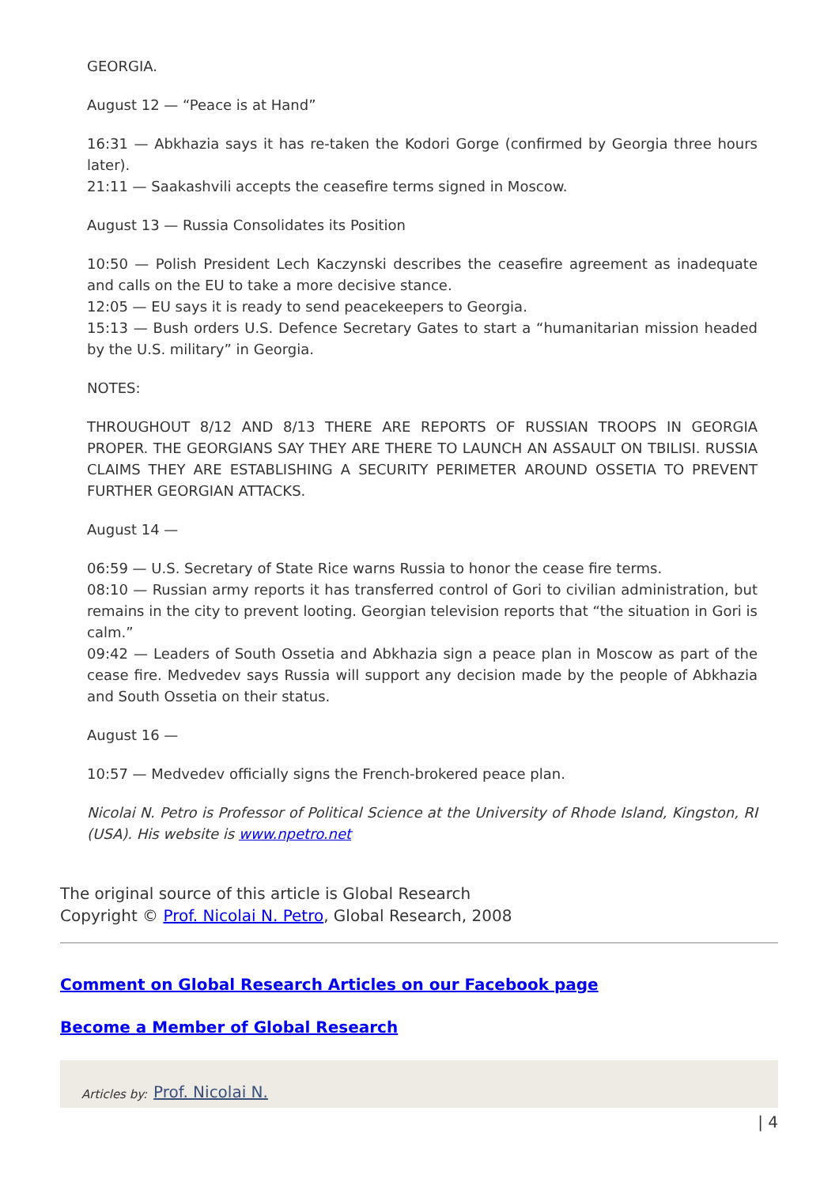GEORGIA.
August 12 — “Peace is at Hand”
16:31 — Abkhazia says it has re-taken the Kodori Gorge (confirmed by Georgia three hours later).
21:11 — Saakashvili accepts the ceasefire terms signed in Moscow.
August 13 — Russia Consolidates its Position
10:50 — Polish President Lech Kaczynski describes the ceasefire agreement as inadequate and calls on the EU to take a more decisive stance.
12:05 — EU says it is ready to send peacekeepers to Georgia.
15:13 — Bush orders U.S. Defence Secretary Gates to start a “humanitarian mission headed by the U.S. military” in Georgia.
NOTES:
THROUGHOUT 8/12 AND 8/13 THERE ARE REPORTS OF RUSSIAN TROOPS IN GEORGIA PROPER. THE GEORGIANS SAY THEY ARE THERE TO LAUNCH AN ASSAULT ON TBILISI. RUSSIA CLAIMS THEY ARE ESTABLISHING A SECURITY PERIMETER AROUND OSSETIA TO PREVENT FURTHER GEORGIAN ATTACKS.
August 14 —
06:59 — U.S. Secretary of State Rice warns Russia to honor the cease fire terms.
08:10 — Russian army reports it has transferred control of Gori to civilian administration, but remains in the city to prevent looting. Georgian television reports that “the situation in Gori is calm.”
09:42 — Leaders of South Ossetia and Abkhazia sign a peace plan in Moscow as part of the cease fire. Medvedev says Russia will support any decision made by the people of Abkhazia and South Ossetia on their status.
August 16 —
10:57 — Medvedev officially signs the French-brokered peace plan.
Nicolai N. Petro is Professor of Political Science at the University of Rhode Island, Kingston, RI (USA). His website is www.npetro.net
The original source of this article is Global Research
Copyright © Prof. Nicolai N. Petro, Global Research, 2008
Comment on Global Research Articles on our Facebook page
Become a Member of Global Research
Articles by: Prof. Nicolai N.
| 4